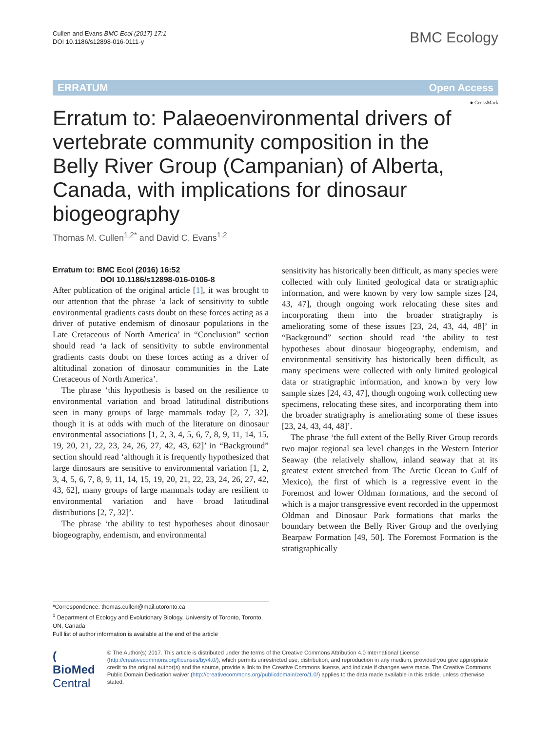Cullen and Evans BMC Ecol (2017) 17:1
DOI 10.1186/s12898-016-0111-y
BMC Ecology
ERRATUM Open Access
● CrossMark
Erratum to: Palaeoenvironmental drivers of vertebrate community composition in the Belly River Group (Campanian) of Alberta, Canada, with implications for dinosaur biogeography
Thomas M. Cullen<sup>1,2*</sup> and David C. Evans<sup>1,2</sup>
Erratum to: BMC Ecol (2016) 16:52
DOI 10.1186/s12898-016-0106-8
After publication of the original article [1], it was brought to our attention that the phrase ‘a lack of sensitivity to subtle environmental gradients casts doubt on these forces acting as a driver of putative endemism of dinosaur populations in the Late Cretaceous of North America’ in “Conclusion” section should read ‘a lack of sensitivity to subtle environmental gradients casts doubt on these forces acting as a driver of altitudinal zonation of dinosaur communities in the Late Cretaceous of North America’.
The phrase ‘this hypothesis is based on the resilience to environmental variation and broad latitudinal distributions seen in many groups of large mammals today [2, 7, 32], though it is at odds with much of the literature on dinosaur environmental associations [1, 2, 3, 4, 5, 6, 7, 8, 9, 11, 14, 15, 19, 20, 21, 22, 23, 24, 26, 27, 42, 43, 62]’ in “Background” section should read ‘although it is frequently hypothesized that large dinosaurs are sensitive to environmental variation [1, 2, 3, 4, 5, 6, 7, 8, 9, 11, 14, 15, 19, 20, 21, 22, 23, 24, 26, 27, 42, 43, 62], many groups of large mammals today are resilient to environmental variation and have broad latitudinal distributions [2, 7, 32]’.
The phrase ‘the ability to test hypotheses about dinosaur biogeography, endemism, and environmental
sensitivity has historically been difficult, as many species were collected with only limited geological data or stratigraphic information, and were known by very low sample sizes [24, 43, 47], though ongoing work relocating these sites and incorporating them into the broader stratigraphy is ameliorating some of these issues [23, 24, 43, 44, 48]’ in “Background” section should read ‘the ability to test hypotheses about dinosaur biogeography, endemism, and environmental sensitivity has historically been difficult, as many specimens were collected with only limited geological data or stratigraphic information, and known by very low sample sizes [24, 43, 47], though ongoing work collecting new specimens, relocating these sites, and incorporating them into the broader stratigraphy is ameliorating some of these issues [23, 24, 43, 44, 48]’.
The phrase ‘the full extent of the Belly River Group records two major regional sea level changes in the Western Interior Seaway (the relatively shallow, inland seaway that at its greatest extent stretched from The Arctic Ocean to Gulf of Mexico), the first of which is a regressive event in the Foremost and lower Oldman formations, and the second of which is a major transgressive event recorded in the uppermost Oldman and Dinosaur Park formations that marks the boundary between the Belly River Group and the overlying Bearpaw Formation [49, 50]. The Foremost Formation is the stratigraphically
*Correspondence: thomas.cullen@mail.utoronto.ca
<sup>1</sup> Department of Ecology and Evolutionary Biology, University of Toronto, Toronto, ON, Canada
Full list of author information is available at the end of the article
( BioMed Central
© The Author(s) 2017. This article is distributed under the terms of the Creative Commons Attribution 4.0 International License (http://creativecommons.org/licenses/by/4.0/), which permits unrestricted use, distribution, and reproduction in any medium, provided you give appropriate credit to the original author(s) and the source, provide a link to the Creative Commons license, and indicate if changes were made. The Creative Commons Public Domain Dedication waiver (http://creativecommons.org/publicdomain/zero/1.0/) applies to the data made available in this article, unless otherwise stated.